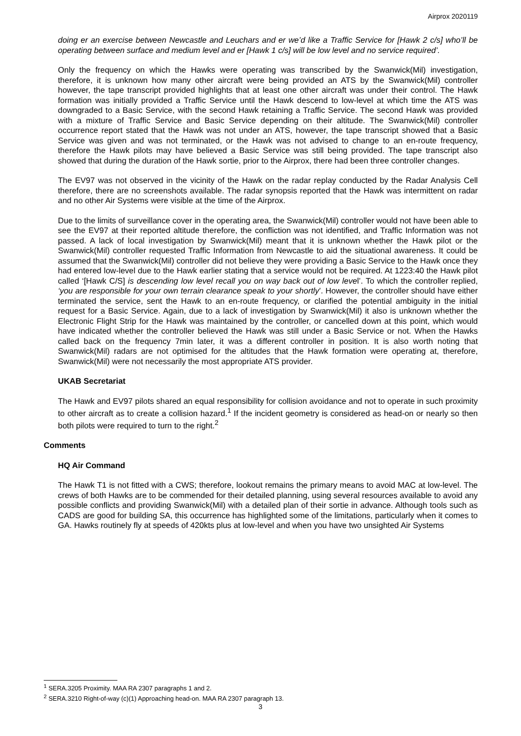Airprox 2020119
doing er an exercise between Newcastle and Leuchars and er we’d like a Traffic Service for [Hawk 2 c/s] who’ll be operating between surface and medium level and er [Hawk 1 c/s] will be low level and no service required’.
Only the frequency on which the Hawks were operating was transcribed by the Swanwick(Mil) investigation, therefore, it is unknown how many other aircraft were being provided an ATS by the Swanwick(Mil) controller however, the tape transcript provided highlights that at least one other aircraft was under their control. The Hawk formation was initially provided a Traffic Service until the Hawk descend to low-level at which time the ATS was downgraded to a Basic Service, with the second Hawk retaining a Traffic Service. The second Hawk was provided with a mixture of Traffic Service and Basic Service depending on their altitude. The Swanwick(Mil) controller occurrence report stated that the Hawk was not under an ATS, however, the tape transcript showed that a Basic Service was given and was not terminated, or the Hawk was not advised to change to an en-route frequency, therefore the Hawk pilots may have believed a Basic Service was still being provided. The tape transcript also showed that during the duration of the Hawk sortie, prior to the Airprox, there had been three controller changes.
The EV97 was not observed in the vicinity of the Hawk on the radar replay conducted by the Radar Analysis Cell therefore, there are no screenshots available. The radar synopsis reported that the Hawk was intermittent on radar and no other Air Systems were visible at the time of the Airprox.
Due to the limits of surveillance cover in the operating area, the Swanwick(Mil) controller would not have been able to see the EV97 at their reported altitude therefore, the confliction was not identified, and Traffic Information was not passed. A lack of local investigation by Swanwick(Mil) meant that it is unknown whether the Hawk pilot or the Swanwick(Mil) controller requested Traffic Information from Newcastle to aid the situational awareness. It could be assumed that the Swanwick(Mil) controller did not believe they were providing a Basic Service to the Hawk once they had entered low-level due to the Hawk earlier stating that a service would not be required. At 1223:40 the Hawk pilot called ‘[Hawk C/S] is descending low level recall you on way back out of low level’. To which the controller replied, ‘you are responsible for your own terrain clearance speak to your shortly’. However, the controller should have either terminated the service, sent the Hawk to an en-route frequency, or clarified the potential ambiguity in the initial request for a Basic Service. Again, due to a lack of investigation by Swanwick(Mil) it also is unknown whether the Electronic Flight Strip for the Hawk was maintained by the controller, or cancelled down at this point, which would have indicated whether the controller believed the Hawk was still under a Basic Service or not. When the Hawks called back on the frequency 7min later, it was a different controller in position. It is also worth noting that Swanwick(Mil) radars are not optimised for the altitudes that the Hawk formation were operating at, therefore, Swanwick(Mil) were not necessarily the most appropriate ATS provider.
UKAB Secretariat
The Hawk and EV97 pilots shared an equal responsibility for collision avoidance and not to operate in such proximity to other aircraft as to create a collision hazard.<sup>1</sup> If the incident geometry is considered as head-on or nearly so then both pilots were required to turn to the right.<sup>2</sup>
Comments
HQ Air Command
The Hawk T1 is not fitted with a CWS; therefore, lookout remains the primary means to avoid MAC at low-level. The crews of both Hawks are to be commended for their detailed planning, using several resources available to avoid any possible conflicts and providing Swanwick(Mil) with a detailed plan of their sortie in advance. Although tools such as CADS are good for building SA, this occurrence has highlighted some of the limitations, particularly when it comes to GA. Hawks routinely fly at speeds of 420kts plus at low-level and when you have two unsighted Air Systems
<sup>1</sup> SERA.3205 Proximity. MAA RA 2307 paragraphs 1 and 2.
<sup>2</sup> SERA.3210 Right-of-way (c)(1) Approaching head-on. MAA RA 2307 paragraph 13.
3